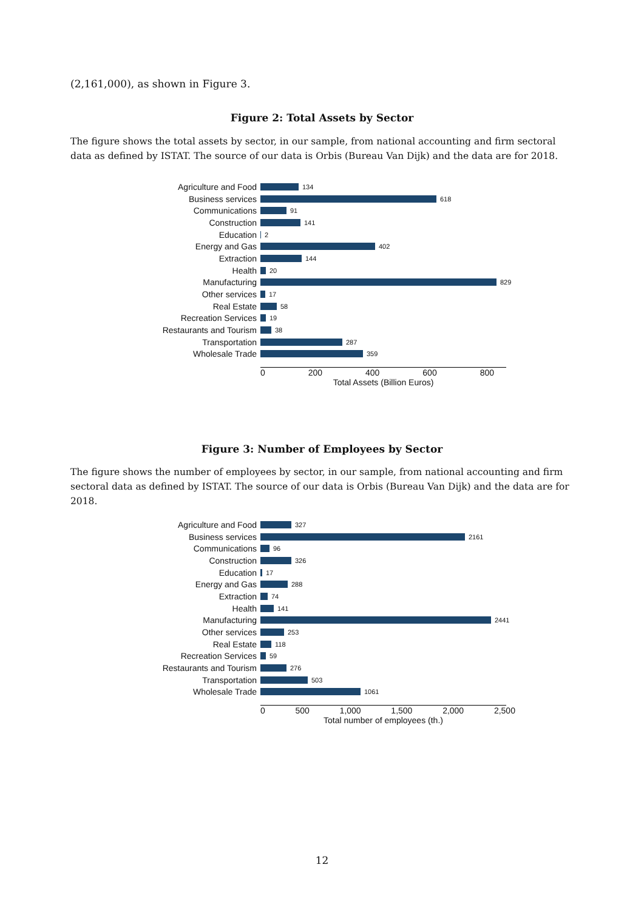(2,161,000), as shown in Figure 3.
Figure 2: Total Assets by Sector
The figure shows the total assets by sector, in our sample, from national accounting and firm sectoral data as defined by ISTAT. The source of our data is Orbis (Bureau Van Dijk) and the data are for 2018.
Agriculture and Food
134
Business services
618
Communications
91
Construction
141
Education
2
Energy and Gas
402
Extraction
144
Health
20
Manufacturing
829
Other services
17
Real Estate
58
Recreation Services
19
Restaurants and Tourism
38
Transportation
287
Wholesale Trade
359
0 200 400 600 800
Total Assets (Billion Euros)
Figure 3: Number of Employees by Sector
The figure shows the number of employees by sector, in our sample, from national accounting and firm sectoral data as defined by ISTAT. The source of our data is Orbis (Bureau Van Dijk) and the data are for 2018.
Agriculture and Food
327
Business services
2161
Communications
96
Construction
326
Education
17
Energy and Gas
288
Extraction
74
Health
141
Manufacturing
2441
Other services
253
Real Estate
118
Recreation Services
59
Restaurants and Tourism
276
Transportation
503
Wholesale Trade
1061
0 500 1,000 1,500 2,000 2,500
Total number of employees (th.)
12